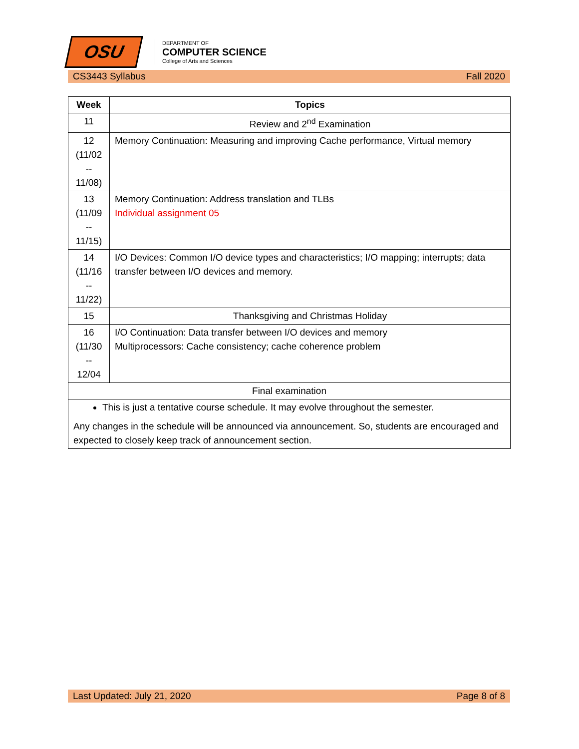OSU
DEPARTMENT OF
COMPUTER SCIENCE
College of Arts and Sciences
CS3443 Syllabus Fall 2020
| Week | Topics |
| --- | --- |
| 11 | Review and 2<sup>nd</sup> Examination |
| 12 (11/02 -- 11/08) | Memory Continuation: Measuring and improving Cache performance, Virtual memory |
| 13 (11/09 -- 11/15) | Memory Continuation: Address translation and TLBs Individual assignment 05 |
| 14 (11/16 -- 11/22) | I/O Devices: Common I/O device types and characteristics; I/O mapping; interrupts; data transfer between I/O devices and memory. |
| 15 | Thanksgiving and Christmas Holiday |
| 16 (11/30 -- 12/04 | I/O Continuation: Data transfer between I/O devices and memory Multiprocessors: Cache consistency; cache coherence problem |
| Final examination | |
| This is just a tentative course schedule. It may evolve throughout the semester. Any changes in the schedule will be announced via announcement. So, students are encouraged and expected to closely keep track of announcement section. | |
Last Updated: July 21, 2020 Page 8 of 8